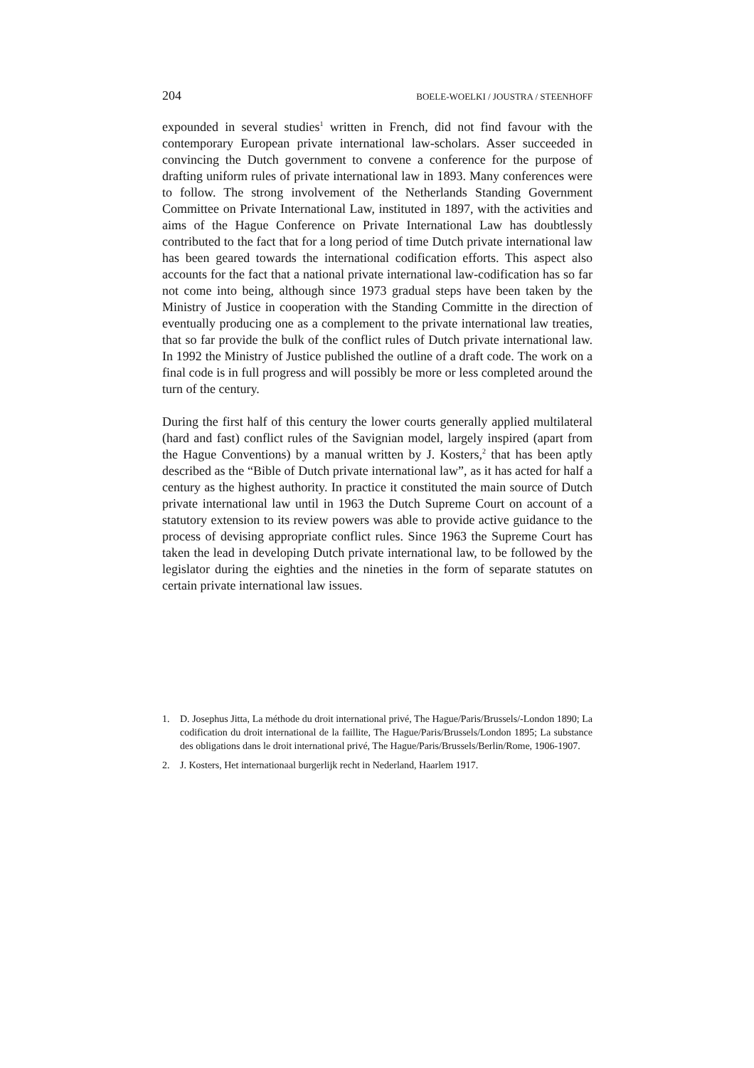204 BOELE-WOELKI / JOUSTRA / STEENHOFF
expounded in several studies<sup>1</sup> written in French, did not find favour with the contemporary European private international law-scholars. Asser succeeded in convincing the Dutch government to convene a conference for the purpose of drafting uniform rules of private international law in 1893. Many conferences were to follow. The strong involvement of the Netherlands Standing Government Committee on Private International Law, instituted in 1897, with the activities and aims of the Hague Conference on Private International Law has doubtlessly contributed to the fact that for a long period of time Dutch private international law has been geared towards the international codification efforts. This aspect also accounts for the fact that a national private international law-codification has so far not come into being, although since 1973 gradual steps have been taken by the Ministry of Justice in cooperation with the Standing Committe in the direction of eventually producing one as a complement to the private international law treaties, that so far provide the bulk of the conflict rules of Dutch private international law. In 1992 the Ministry of Justice published the outline of a draft code. The work on a final code is in full progress and will possibly be more or less completed around the turn of the century.
During the first half of this century the lower courts generally applied multilateral (hard and fast) conflict rules of the Savignian model, largely inspired (apart from the Hague Conventions) by a manual written by J. Kosters,<sup>2</sup> that has been aptly described as the “Bible of Dutch private international law”, as it has acted for half a century as the highest authority. In practice it constituted the main source of Dutch private international law until in 1963 the Dutch Supreme Court on account of a statutory extension to its review powers was able to provide active guidance to the process of devising appropriate conflict rules. Since 1963 the Supreme Court has taken the lead in developing Dutch private international law, to be followed by the legislator during the eighties and the nineties in the form of separate statutes on certain private international law issues.
1. D. Josephus Jitta, La méthode du droit international privé, The Hague/Paris/Brussels/-London 1890; La codification du droit international de la faillite, The Hague/Paris/Brussels/London 1895; La substance des obligations dans le droit international privé, The Hague/Paris/Brussels/Berlin/Rome, 1906-1907.
2. J. Kosters, Het internationaal burgerlijk recht in Nederland, Haarlem 1917.